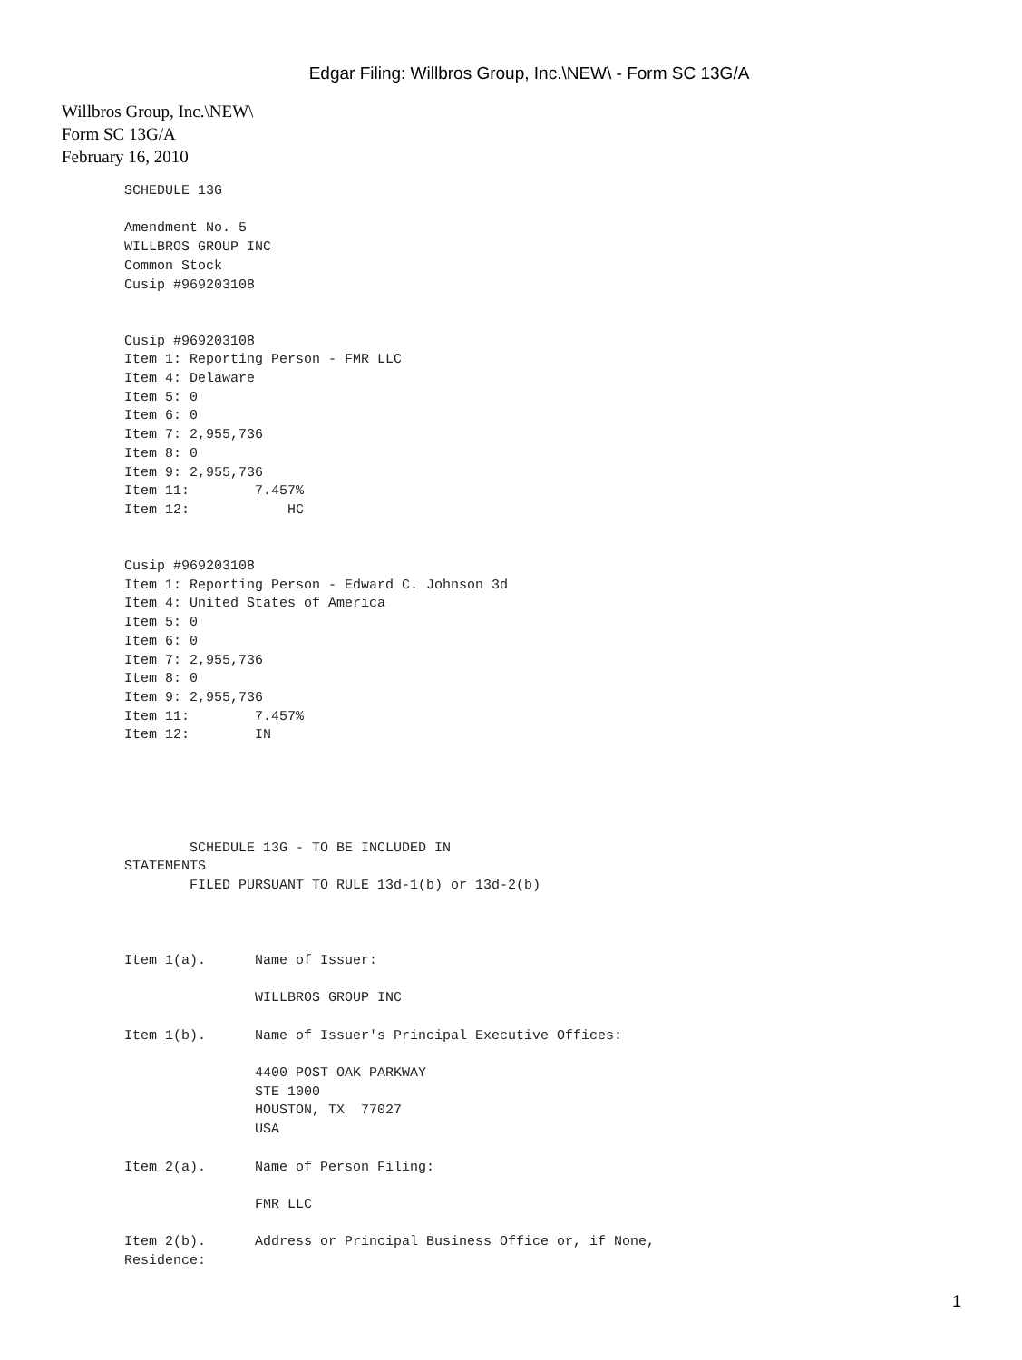Edgar Filing: Willbros Group, Inc.\NEW\ - Form SC 13G/A
Willbros Group, Inc.\NEW\
Form SC 13G/A
February 16, 2010
SCHEDULE 13G

Amendment No. 5
WILLBROS GROUP INC
Common Stock
Cusip #969203108


Cusip #969203108
Item 1: Reporting Person - FMR LLC
Item 4: Delaware
Item 5: 0
Item 6: 0
Item 7: 2,955,736
Item 8: 0
Item 9: 2,955,736
Item 11:        7.457%
Item 12:            HC


Cusip #969203108
Item 1: Reporting Person - Edward C. Johnson 3d
Item 4: United States of America
Item 5: 0
Item 6: 0
Item 7: 2,955,736
Item 8: 0
Item 9: 2,955,736
Item 11:        7.457%
Item 12:        IN





        SCHEDULE 13G - TO BE INCLUDED IN
STATEMENTS
        FILED PURSUANT TO RULE 13d-1(b) or 13d-2(b)



Item 1(a).      Name of Issuer:

                WILLBROS GROUP INC

Item 1(b).      Name of Issuer's Principal Executive Offices:

                4400 POST OAK PARKWAY
                STE 1000
                HOUSTON, TX  77027
                USA

Item 2(a).      Name of Person Filing:

                FMR LLC

Item 2(b).      Address or Principal Business Office or, if None,
Residence:
1